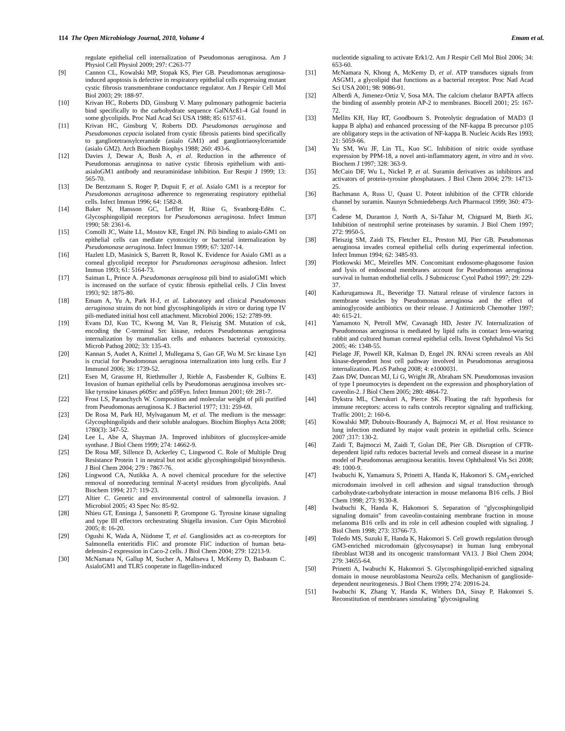114 The Open Microbiology Journal, 2010, Volume 4 Emam et al.
regulate epithelial cell internalization of Pseudomonas aeruginosa. Am J Physiol Cell Physiol 2009; 297: C263-77
[9] Cannon CL, Kowalski MP, Stopak KS, Pier GB. Pseudomonas aeruginosa-induced apoptosis is defective in respiratory epithelial cells expressing mutant cystic fibrosis transmembrane conductance regulator. Am J Respir Cell Mol Biol 2003; 29: 188-97.
[10] Krivan HC, Roberts DD, Ginsburg V. Many pulmonary pathogenic bacteria bind specifically to the carbohydrate sequence GalNAcß1-4 Gal found in some glycolipids. Proc Natl Acad Sci USA 1988; 85: 6157-61.
[11] Krivan HC, Ginsburg V, Roberts DD. Pseudomonas aeruginosa and Pseudomonas cepacia isolated from cystic fibrosis patients bind specifically to gangliotetraosylceramide (asialo GM1) and gangliotriaosylceramide (asialo GM2). Arch Biochem Biophys 1988; 260: 493-6.
[12] Davies J, Dewar A, Bush A, et al. Reduction in the adherence of Pseudomonas aeruginosa to native cystic fibrosis epithelium with anti-asialoGM1 antibody and neuraminidase inhibition. Eur Respir J 1999; 13: 565-70.
[13] De Bentzmann S, Roger P, Dupuit F, et al. Asialo GM1 is a receptor for Pseudomonas aeruginosa adherence to regenerating respiratory epithelial cells. Infect Immun 1996; 64: 1582-8.
[14] Baker N, Hansson GC, Leffler H, Riise G, Svanborg-Edën C. Glycosphingolipid receptors for Pseudomonas aeruginosa. Infect Immun 1990; 58: 2361-6.
[15] Comolli JC, Waite LL, Mostov KE, Engel JN. Pili binding to asialo-GM1 on epithelial cells can mediate cytotoxicity or bacterial internalization by Pseudomonase aeruginosa. Infect Immun 1999; 67: 3207-14.
[16] Hazlett LD, Masinick S, Barrett R, Rosol K. Evidence for Asialo GM1 as a corneal glycolipid receptor for Pseudomonas aeruginosa adhesion. Infect Immun 1993; 61: 5164-73.
[17] Saiman L, Prince A. Pseudomonas aeruginosa pili bind to asialoGM1 which is increased on the surface of cystic fibrosis epithelial cells. J Clin Invest 1993; 92: 1875-80.
[18] Emam A, Yu A, Park H-J, et al. Laboratory and clinical Pseudomonas aeruginosa strains do not bind glycosphingolipids in vitro or during type IV pili-mediated initial host cell attachment. Microbiol 2006; 152: 2789-99.
[19] Evans DJ, Kuo TC, Kwong M, Van R, Fleiszig SM. Mutation of csk, encoding the C-terminal Src kinase, reduces Pseudomonas aeruginosa internalization by mammalian cells and enhances bacterial cytotoxicity. Microb Pathog 2002; 33: 135-43.
[20] Kannan S, Audet A, Knittel J, Mullegama S, Gao GF, Wu M. Src kinase Lyn is crucial for Pseudomonas aeruginosa internalization into lung cells. Eur J Immunol 2006; 36: 1739-52.
[21] Esen M, Grassme H, Riethmuller J, Riehle A, Fassbender K, Gulbins E. Invasion of human epithelial cells by Pseudomonas aeruginosa involves src-like tyrosine kinases p60Src and p59Fyn. Infect Immun 2001; 69: 281-7.
[22] Frost LS, Paranchych W. Composition and molecular weight of pili purified from Pseudomonas aeruginosa K. J Bacteriol 1977; 131: 259-69.
[23] De Rosa M, Park HJ, Mylvaganum M, et al. The medium is the message: Glycosphingolipids and their soluble analogues. Biochim Biophys Acta 2008; 1780(3): 347-52.
[24] Lee L, Abe A, Shayman JA. Improved inhibitors of glucosylcer-amide synthase. J Biol Chem 1999; 274: 14662-9.
[25] De Rosa MF, Sillence D, Ackerley C, Lingwood C. Role of Multiple Drug Resistance Protein 1 in neutral but not acidic glycosphingolipid biosynthesis. J Biol Chem 2004; 279 : 7867-76.
[26] Lingwood CA, Nutikka A. A novel chemical procedure for the selective removal of nonreducing terminal N-acetyl residues from glycolipids. Anal Biochem 1994; 217: 119-23.
[27] Altier C. Genetic and environmental control of salmonella invasion. J Microbiol 2005; 43 Spec No: 85-92.
[28] Nhieu GT, Enninga J, Sansonetti P, Grompone G. Tyrosine kinase signaling and type III effectors orchestrating Shigella invasion. Curr Opin Microbiol 2005; 8: 16-20.
[29] Ogushi K, Wada A, Niidome T, et al. Gangliosides act as co-receptors for Salmonella enteritidis FliC and promote FliC induction of human beta-defensin-2 expression in Caco-2 cells. J Biol Chem 2004; 279: 12213-9.
[30] McNamara N, Gallup M, Sucher A, Maltseva I, McKemy D, Basbaum C. AsialoGM1 and TLR5 cooperate in flagellin-induced
nucleotide signaling to activate Erk1/2. Am J Respir Cell Mol Biol 2006; 34: 653-60.
[31] McNamara N, Khong A, McKemy D, et al. ATP transduces signals from ASGM1, a glycolipid that functions as a bacterial receptor. Proc Natl Acad Sci USA 2001; 98: 9086-91.
[32] Alberdi A, Jimenez-Ortiz V, Sosa MA. The calcium chelator BAPTA affects the binding of assembly protein AP-2 to membranes. Biocell 2001; 25: 167-72.
[33] Mellits KH, Hay RT, Goodbourn S. Proteolytic degradation of MAD3 (I kappa B alpha) and enhanced processing of the NF-kappa B precursor p105 are obligatory steps in the activation of NF-kappa B. Nucleic Acids Res 1993; 21: 5059-66.
[34] Yu SM, Wu JF, Lin TL, Kuo SC. Inhibition of nitric oxide synthase expression by PPM-18, a novel anti-inflammatory agent, in vitro and in vivo. Biochem J 1997; 328: 363-9.
[35] McCain DF, Wu L, Nickel P, et al. Suramin derivatives as inhibitors and activators of protein-tyrosine phosphatases. J Biol Chem 2004; 279: 14713-25.
[36] Bachmann A, Russ U, Quast U. Potent inhibition of the CFTR chloride channel by suramin. Naunyn Schmiedebergs Arch Pharmacol 1999; 360: 473-6.
[37] Cadene M, Duranton J, North A, Si-Tahar M, Chignard M, Bieth JG. Inhibition of neutrophil serine proteinases by suramin. J Biol Chem 1997; 272: 9950-5.
[38] Fleiszig SM, Zaidi TS, Fletcher EL, Preston MJ, Pier GB. Pseudomonas aeruginosa invades corneal epithelial cells during experimental infection. Infect Immun 1994; 62: 3485-93.
[39] Plotkowski MC, Meirelles MN. Concomitant endosome-phagosome fusion and lysis of endosomal membranes account for Pseudomonas aeruginosa survival in human endothelial cells. J Submicrosc Cytol Pathol 1997; 29: 229-37.
[40] Kadurugamuwa JL, Beveridge TJ. Natural release of virulence factors in membrane vesicles by Pseudomonas aeruginosa and the effect of aminoglycoside antibiotics on their release. J Antimicrob Chemother 1997; 40: 615-21.
[41] Yamamoto N, Petroll MW, Cavanagh HD, Jester JV. Internalization of Pseudomonas aeruginosa is mediated by lipid rafts in contact lens-wearing rabbit and cultured human corneal epithelial cells. Invest Ophthalmol Vis Sci 2005; 46: 1348-55.
[42] Pielage JF, Powell KR, Kalman D, Engel JN. RNAi screen reveals an Abl kinase-dependent host cell pathway involved in Pseudomonas aeruginosa internalization. PLoS Pathog 2008; 4: e1000031.
[43] Zaas DW, Duncan MJ, Li G, Wright JR, Abraham SN. Pseudomonas invasion of type I pneumocytes is dependent on the expression and phosphorylation of caveolin-2. J Biol Chem 2005; 280: 4864-72.
[44] Dykstra ML, Cherukuri A, Pierce SK. Floating the raft hypothesis for immune receptors: access to rafts controls receptor signaling and trafficking. Traffic 2001; 2: 160-6.
[45] Kowalski MP, Dubouix-Bourandy A, Bajmoczi M, et al. Host resistance to lung infection mediated by major vault protein in epithelial cells. Science 2007 ;317: 130-2.
[46] Zaidi T, Bajmoczi M, Zaidi T, Golan DE, Pier GB. Disruption of CFTR-dependent lipid rafts reduces bacterial levels and corneal disease in a murine model of Pseudomonas aeruginosa keratitis. Invest Ophthalmol Vis Sci 2008; 49: 1000-9.
[47] Iwabuchi K, Yamamura S, Prinetti A, Handa K, Hakomori S. GM<sub>3</sub>-enriched microdomain involved in cell adhesion and signal transduction through carbohydrate-carbohydrate interaction in mouse melanoma B16 cells. J Biol Chem 1998; 273: 9130-8.
[48] Iwabuchi K, Handa K, Hakomori S. Separation of "glycosphingolipid signaling domain" from caveolin-containing membrane fraction in mouse melanoma B16 cells and its role in cell adhesion coupled with signaling. J Biol Chem 1998; 273: 33766-73.
[49] Toledo MS, Suzuki E, Handa K, Hakomori S. Cell growth regulation through GM3-enriched microdomain (glycosynapse) in human lung embryonal fibroblast WI38 and its oncogenic transformant VA13. J Biol Chem 2004; 279: 34655-64.
[50] Prinetti A, Iwabuchi K, Hakomori S. Glycosphingolipid-enriched signaling domain in mouse neuroblastoma Neuro2a cells. Mechanism of ganglioside-dependent neuritogenesis. J Biol Chem 1999; 274: 20916-24.
[51] Iwabuchi K, Zhang Y, Handa K, Withers DA, Sinay P, Hakomori S. Reconstitution of membranes simulating "glycosignaling